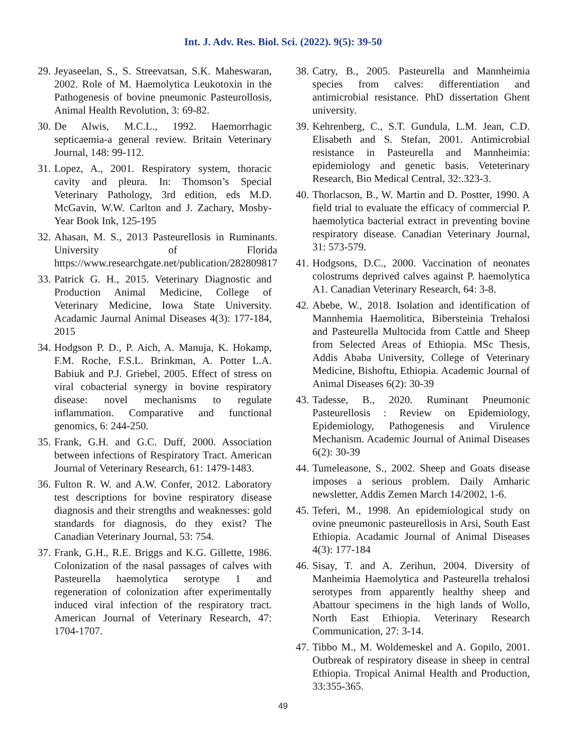Int. J. Adv. Res. Biol. Sci. (2022). 9(5): 39-50
29. Jeyaseelan, S., S. Streevatsan, S.K. Maheswaran, 2002. Role of M. Haemolytica Leukotoxin in the Pathogenesis of bovine pneumonic Pasteurollosis, Animal Health Revolution, 3: 69-82.
30. De Alwis, M.C.L., 1992. Haemorrhagic septicaemia-a general review. Britain Veterinary Journal, 148: 99-112.
31. Lopez, A., 2001. Respiratory system, thoracic cavity and pleura. In: Thomson’s Special Veterinary Pathology, 3rd edition, eds M.D. McGavin, W.W. Carlton and J. Zachary, Mosby-Year Book Ink, 125-195
32. Ahasan, M. S., 2013 Pasteurellosis in Ruminants. University of Florida https://www.researchgate.net/publication/282809817
33. Patrick G. H., 2015. Veterinary Diagnostic and Production Animal Medicine, College of Veterinary Medicine, Iowa State University. Acadamic Jaurnal Animal Diseases 4(3): 177-184, 2015
34. Hodgson P. D., P. Aich, A. Manuja, K. Hokamp, F.M. Roche, F.S.L. Brinkman, A. Potter L.A. Babiuk and P.J. Griebel, 2005. Effect of stress on viral cobacterial synergy in bovine respiratory disease: novel mechanisms to regulate inflammation. Comparative and functional genomics, 6: 244-250.
35. Frank, G.H. and G.C. Duff, 2000. Association between infections of Respiratory Tract. American Journal of Veterinary Research, 61: 1479-1483.
36. Fulton R. W. and A.W. Confer, 2012. Laboratory test descriptions for bovine respiratory disease diagnosis and their strengths and weaknesses: gold standards for diagnosis, do they exist? The Canadian Veterinary Journal, 53: 754.
37. Frank, G.H., R.E. Briggs and K.G. Gillette, 1986. Colonization of the nasal passages of calves with Pasteurella haemolytica serotype 1 and regeneration of colonization after experimentally induced viral infection of the respiratory tract. American Journal of Veterinary Research, 47: 1704-1707.
38. Catry, B., 2005. Pasteurella and Mannheimia species from calves: differentiation and antimicrobial resistance. PhD dissertation Ghent university.
39. Kehrenberg, C., S.T. Gundula, L.M. Jean, C.D. Elisabeth and S. Stefan, 2001. Antimicrobial resistance in Pasteurella and Mannheimia: epidemiology and genetic basis. Veteterinary Research, Bio Medical Central, 32:.323-3.
40. Thorlacson, B., W. Martin and D. Postter, 1990. A field trial to evaluate the efficacy of commercial P. haemolytica bacterial extract in preventing bovine respiratory disease. Canadian Veterinary Journal, 31: 573-579.
41. Hodgsons, D.C., 2000. Vaccination of neonates colostrums deprived calves against P. haemolytica A1. Canadian Veterinary Research, 64: 3-8.
42. Abebe, W., 2018. Isolation and identification of Mannhemia Haemolitica, Bibersteinia Trehalosi and Pasteurella Multocida from Cattle and Sheep from Selected Areas of Ethiopia. MSc Thesis, Addis Ababa University, College of Veterinary Medicine, Bishoftu, Ethiopia. Academic Journal of Animal Diseases 6(2): 30-39
43. Tadesse, B., 2020. Ruminant Pneumonic Pasteurellosis : Review on Epidemiology, Epidemiology, Pathogenesis and Virulence Mechanism. Academic Journal of Animal Diseases 6(2): 30-39
44. Tumeleasone, S., 2002. Sheep and Goats disease imposes a serious problem. Daily Amharic newsletter, Addis Zemen March 14/2002, 1-6.
45. Teferi, M., 1998. An epidemiological study on ovine pneumonic pasteurellosis in Arsi, South East Ethiopia. Acadamic Journal of Animal Diseases 4(3): 177-184
46. Sisay, T. and A. Zerihun, 2004. Diversity of Manheimia Haemolytica and Pasteurella trehalosi serotypes from apparently healthy sheep and Abattour specimens in the high lands of Wollo, North East Ethiopia. Veterinary Research Communication, 27: 3-14.
47. Tibbo M., M. Woldemeskel and A. Gopilo, 2001. Outbreak of respiratory disease in sheep in central Ethiopia. Tropical Animal Health and Production, 33:355-365.
49